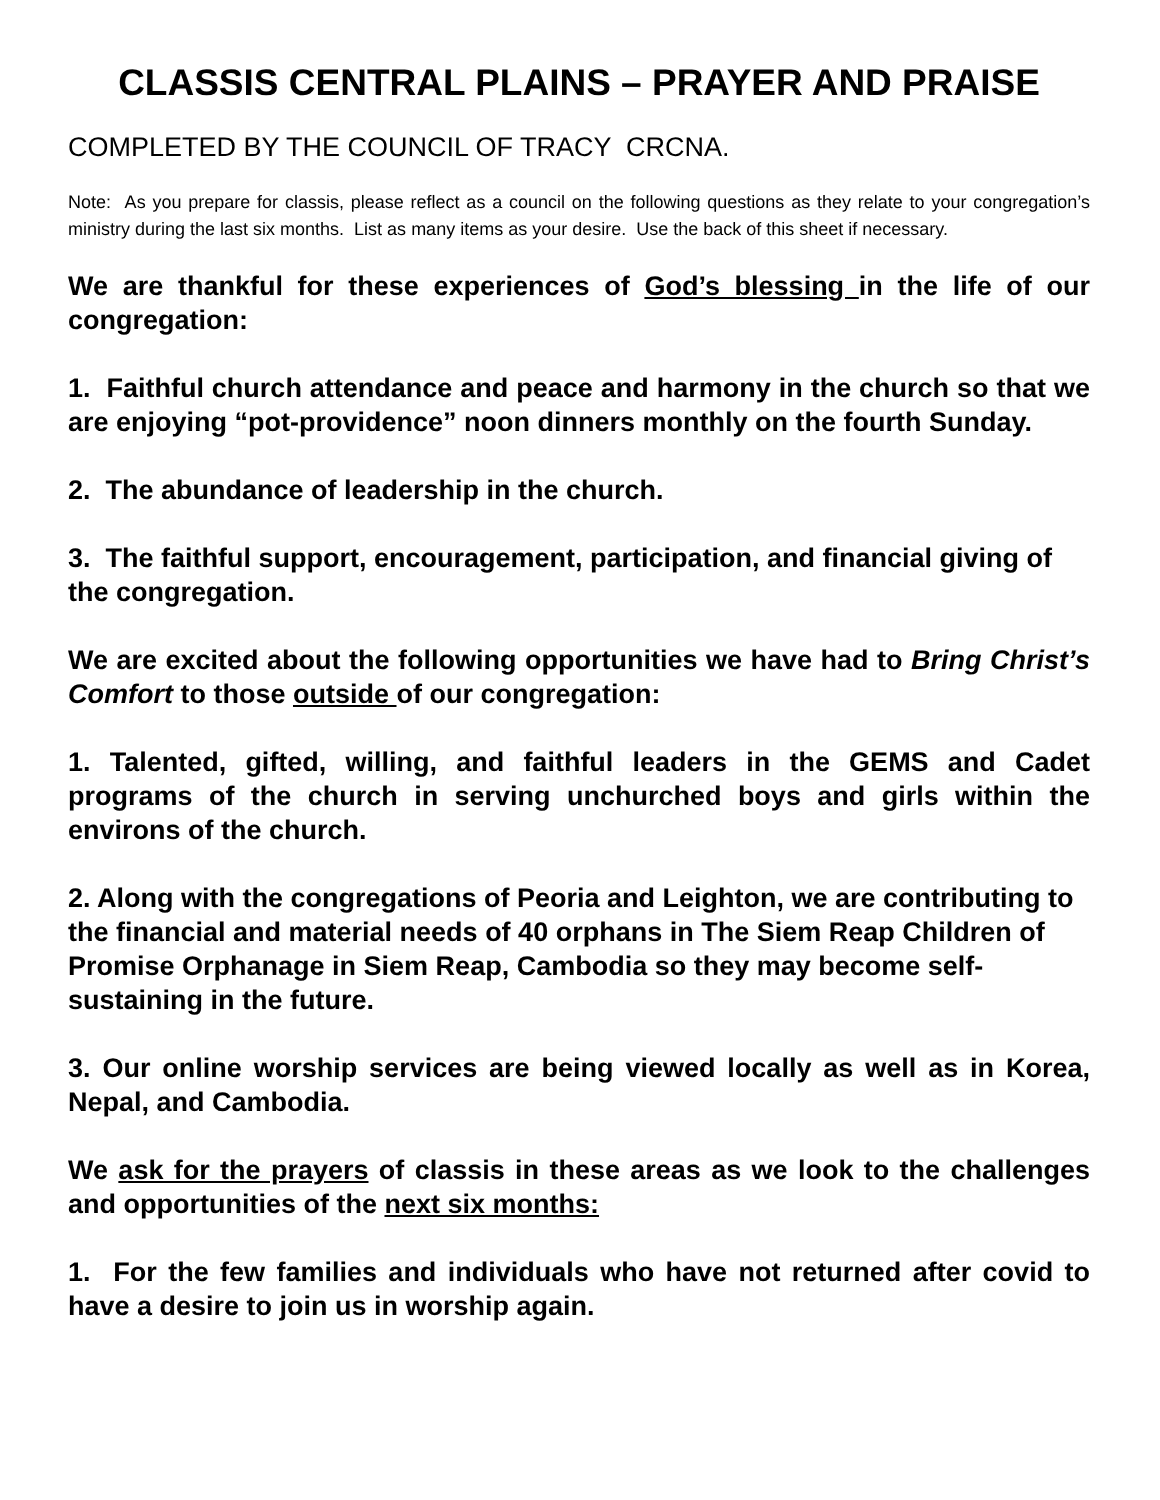CLASSIS CENTRAL PLAINS – PRAYER AND PRAISE
COMPLETED BY THE COUNCIL OF TRACY CRCNA.
Note: As you prepare for classis, please reflect as a council on the following questions as they relate to your congregation’s ministry during the last six months. List as many items as your desire. Use the back of this sheet if necessary.
We are thankful for these experiences of God’s blessing in the life of our congregation:
1. Faithful church attendance and peace and harmony in the church so that we are enjoying “pot-providence” noon dinners monthly on the fourth Sunday.
2. The abundance of leadership in the church.
3. The faithful support, encouragement, participation, and financial giving of the congregation.
We are excited about the following opportunities we have had to Bring Christ’s Comfort to those outside of our congregation:
1. Talented, gifted, willing, and faithful leaders in the GEMS and Cadet programs of the church in serving unchurched boys and girls within the environs of the church.
2. Along with the congregations of Peoria and Leighton, we are contributing to the financial and material needs of 40 orphans in The Siem Reap Children of Promise Orphanage in Siem Reap, Cambodia so they may become self-sustaining in the future.
3. Our online worship services are being viewed locally as well as in Korea, Nepal, and Cambodia.
We ask for the prayers of classis in these areas as we look to the challenges and opportunities of the next six months:
1. For the few families and individuals who have not returned after covid to have a desire to join us in worship again.